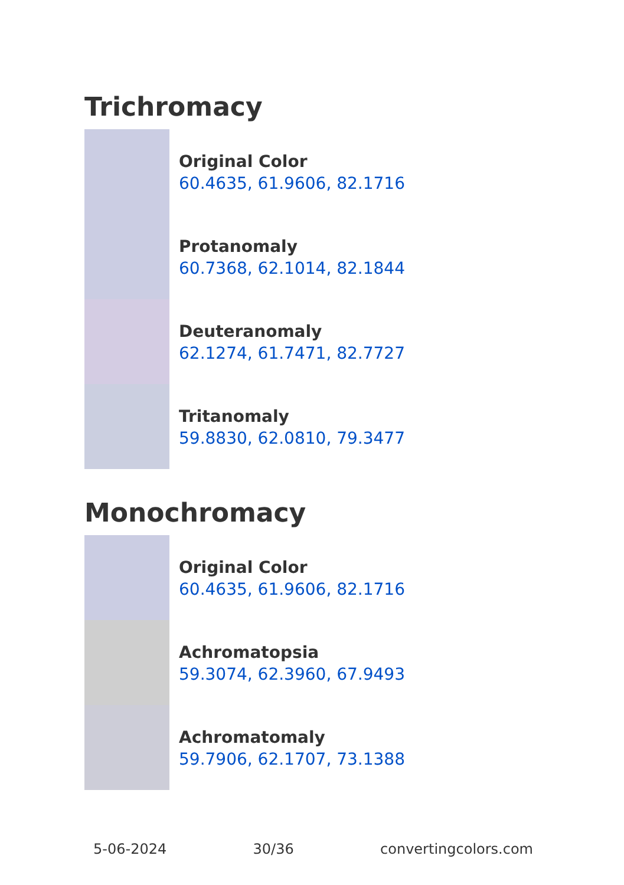Trichromacy
Original Color
60.4635, 61.9606, 82.1716
Protanomaly
60.7368, 62.1014, 82.1844
Deuteranomaly
62.1274, 61.7471, 82.7727
Tritanomaly
59.8830, 62.0810, 79.3477
Monochromacy
Original Color
60.4635, 61.9606, 82.1716
Achromatopsia
59.3074, 62.3960, 67.9493
Achromatomaly
59.7906, 62.1707, 73.1388
5-06-2024 30/36 convertingcolors.com